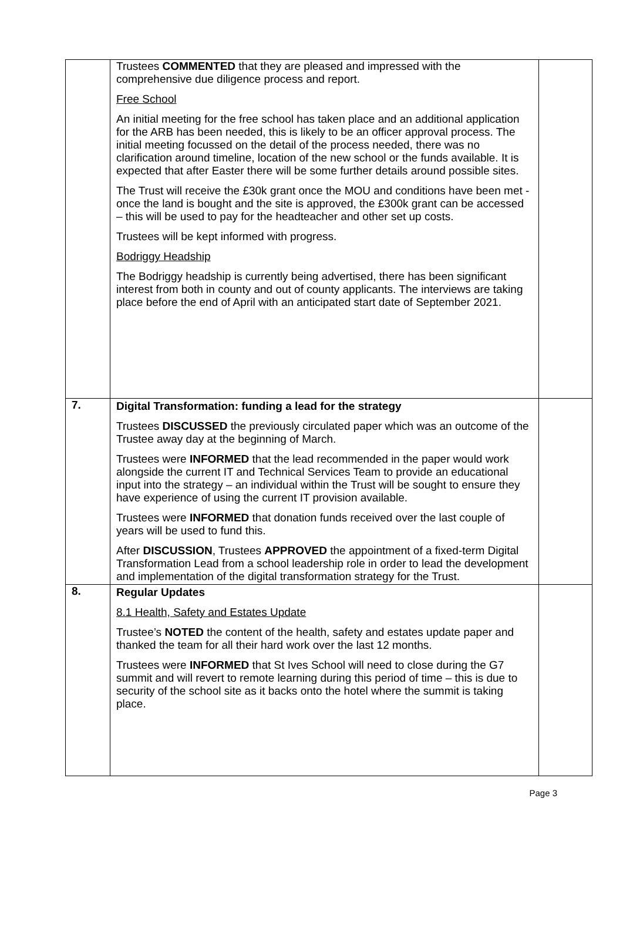| | Trustees COMMENTED that they are pleased and impressed with the comprehensive due diligence process and report. Free School An initial meeting for the free school has taken place and an additional application for the ARB has been needed, this is likely to be an officer approval process. The initial meeting focussed on the detail of the process needed, there was no clarification around timeline, location of the new school or the funds available. It is expected that after Easter there will be some further details around possible sites. The Trust will receive the £30k grant once the MOU and conditions have been met - once the land is bought and the site is approved, the £300k grant can be accessed – this will be used to pay for the headteacher and other set up costs. Trustees will be kept informed with progress. Bodriggy Headship The Bodriggy headship is currently being advertised, there has been significant interest from both in county and out of county applicants. The interviews are taking place before the end of April with an anticipated start date of September 2021. | |
| 7. | Digital Transformation: funding a lead for the strategy Trustees DISCUSSED the previously circulated paper which was an outcome of the Trustee away day at the beginning of March. Trustees were INFORMED that the lead recommended in the paper would work alongside the current IT and Technical Services Team to provide an educational input into the strategy – an individual within the Trust will be sought to ensure they have experience of using the current IT provision available. Trustees were INFORMED that donation funds received over the last couple of years will be used to fund this. After DISCUSSION , Trustees APPROVED the appointment of a fixed-term Digital Transformation Lead from a school leadership role in order to lead the development and implementation of the digital transformation strategy for the Trust. | |
| 8. | Regular Updates 8.1 Health, Safety and Estates Update Trustee’s NOTED the content of the health, safety and estates update paper and thanked the team for all their hard work over the last 12 months. Trustees were INFORMED that St Ives School will need to close during the G7 summit and will revert to remote learning during this period of time – this is due to security of the school site as it backs onto the hotel where the summit is taking place. | |
Page 3